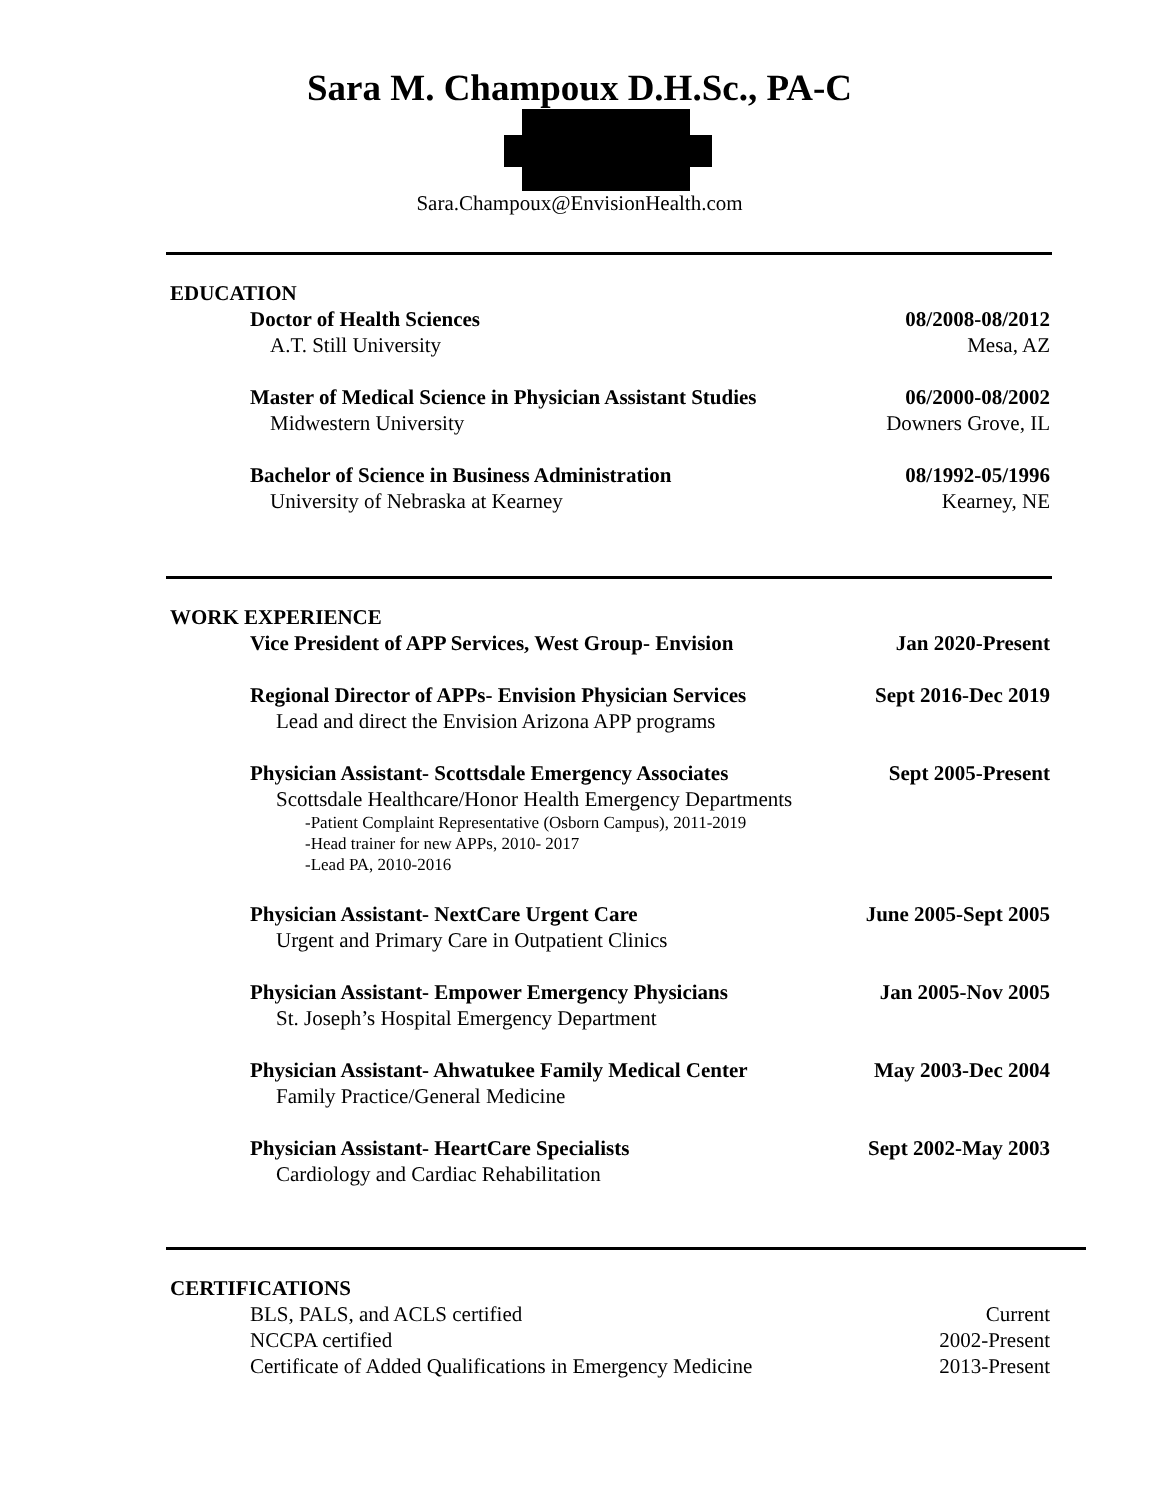Sara M. Champoux D.H.Sc., PA-C
Sara.Champoux@EnvisionHealth.com
EDUCATION
Doctor of Health Sciences 08/2008-08/2012
A.T. Still University Mesa, AZ
Master of Medical Science in Physician Assistant Studies 06/2000-08/2002
Midwestern University Downers Grove, IL
Bachelor of Science in Business Administration 08/1992-05/1996
University of Nebraska at Kearney Kearney, NE
WORK EXPERIENCE
Vice President of APP Services, West Group- Envision Jan 2020-Present
Regional Director of APPs- Envision Physician Services Sept 2016-Dec 2019
Lead and direct the Envision Arizona APP programs
Physician Assistant- Scottsdale Emergency Associates Sept 2005-Present
Scottsdale Healthcare/Honor Health Emergency Departments
-Patient Complaint Representative (Osborn Campus), 2011-2019
-Head trainer for new APPs, 2010- 2017
-Lead PA, 2010-2016
Physician Assistant- NextCare Urgent Care June 2005-Sept 2005
Urgent and Primary Care in Outpatient Clinics
Physician Assistant- Empower Emergency Physicians Jan 2005-Nov 2005
St. Joseph’s Hospital Emergency Department
Physician Assistant- Ahwatukee Family Medical Center May 2003-Dec 2004
Family Practice/General Medicine
Physician Assistant- HeartCare Specialists Sept 2002-May 2003
Cardiology and Cardiac Rehabilitation
CERTIFICATIONS
BLS, PALS, and ACLS certified Current
NCCPA certified 2002-Present
Certificate of Added Qualifications in Emergency Medicine 2013-Present